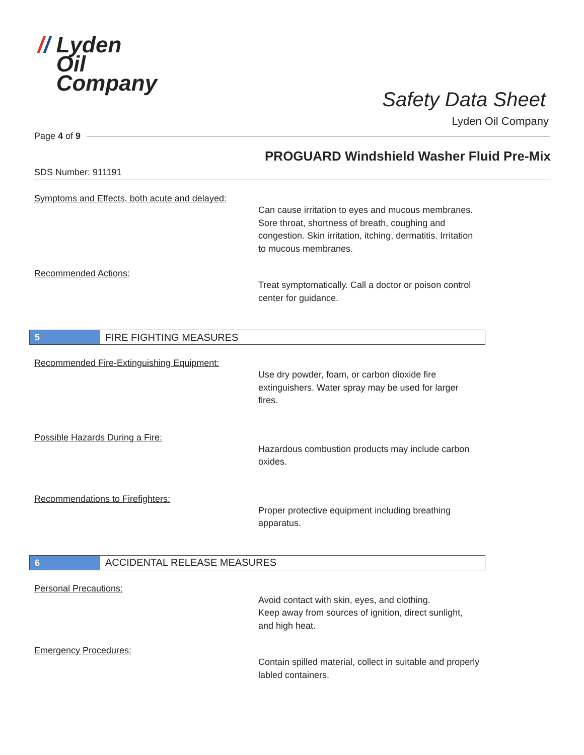// Lyden
Oil
Company
Safety Data Sheet
Lyden Oil Company
Page 4 of 9
PROGUARD Windshield Washer Fluid Pre-Mix
SDS Number: 911191
Symptoms and Effects, both acute and delayed:
Can cause irritation to eyes and mucous membranes. Sore throat, shortness of breath, coughing and congestion. Skin irritation, itching, dermatitis. Irritation to mucous membranes.
Recommended Actions:
Treat symptomatically. Call a doctor or poison control center for guidance.
5 FIRE FIGHTING MEASURES
Recommended Fire-Extinguishing Equipment:
Use dry powder, foam, or carbon dioxide fire extinguishers. Water spray may be used for larger fires.
Possible Hazards During a Fire:
Hazardous combustion products may include carbon oxides.
Recommendations to Firefighters:
Proper protective equipment including breathing apparatus.
6 ACCIDENTAL RELEASE MEASURES
Personal Precautions:
Avoid contact with skin, eyes, and clothing.
Keep away from sources of ignition, direct sunlight, and high heat.
Emergency Procedures:
Contain spilled material, collect in suitable and properly labled containers.